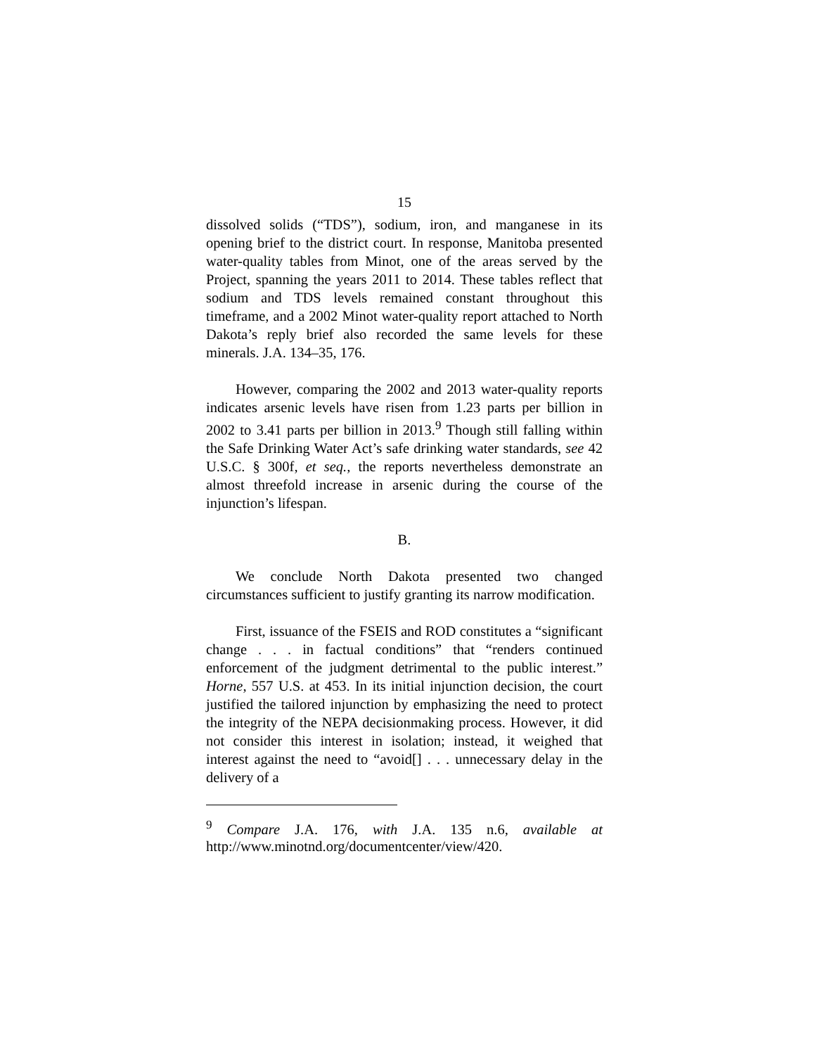15
dissolved solids (“TDS”), sodium, iron, and manganese in its opening brief to the district court. In response, Manitoba presented water-quality tables from Minot, one of the areas served by the Project, spanning the years 2011 to 2014. These tables reflect that sodium and TDS levels remained constant throughout this timeframe, and a 2002 Minot water-quality report attached to North Dakota’s reply brief also recorded the same levels for these minerals. J.A. 134–35, 176.
However, comparing the 2002 and 2013 water-quality reports indicates arsenic levels have risen from 1.23 parts per billion in 2002 to 3.41 parts per billion in 2013.<sup>9</sup> Though still falling within the Safe Drinking Water Act’s safe drinking water standards, see 42 U.S.C. § 300f, et seq., the reports nevertheless demonstrate an almost threefold increase in arsenic during the course of the injunction’s lifespan.
B.
We conclude North Dakota presented two changed circumstances sufficient to justify granting its narrow modification.
First, issuance of the FSEIS and ROD constitutes a “significant change . . . in factual conditions” that “renders continued enforcement of the judgment detrimental to the public interest.” Horne, 557 U.S. at 453. In its initial injunction decision, the court justified the tailored injunction by emphasizing the need to protect the integrity of the NEPA decisionmaking process. However, it did not consider this interest in isolation; instead, it weighed that interest against the need to “avoid[] . . . unnecessary delay in the delivery of a
<sup>9</sup> Compare J.A. 176, with J.A. 135 n.6, available at http://www.minotnd.org/documentcenter/view/420.